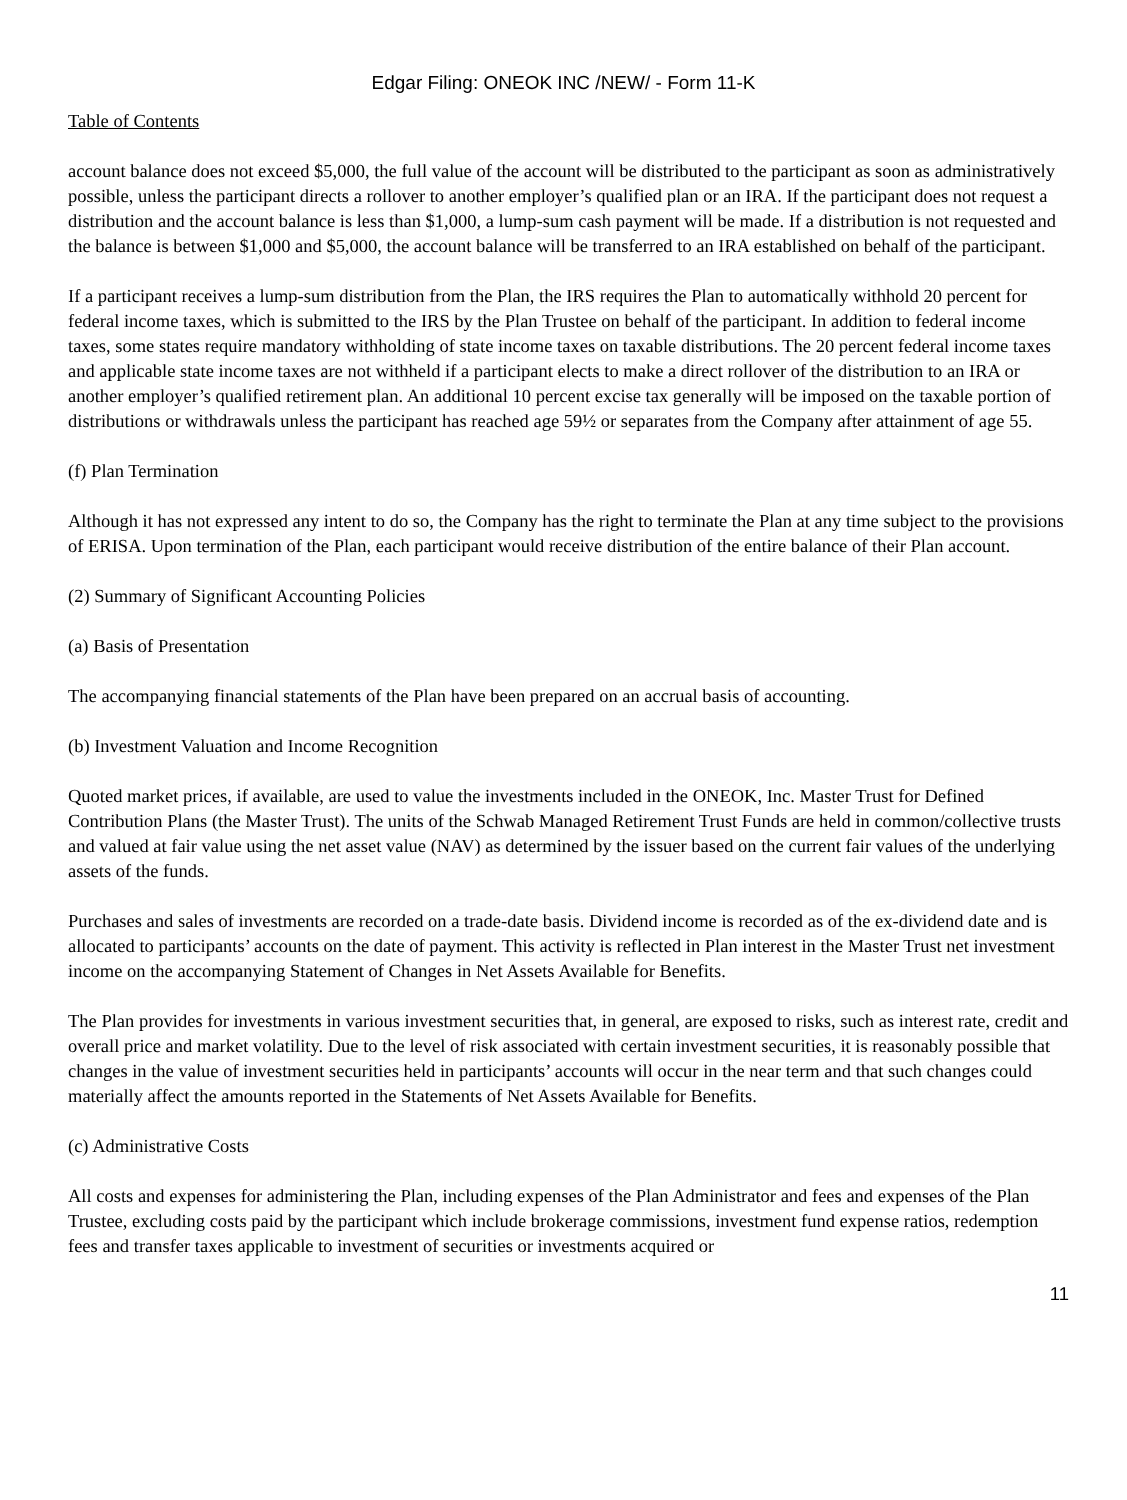Edgar Filing: ONEOK INC /NEW/ - Form 11-K
Table of Contents
account balance does not exceed $5,000, the full value of the account will be distributed to the participant as soon as administratively possible, unless the participant directs a rollover to another employer’s qualified plan or an IRA. If the participant does not request a distribution and the account balance is less than $1,000, a lump-sum cash payment will be made. If a distribution is not requested and the balance is between $1,000 and $5,000, the account balance will be transferred to an IRA established on behalf of the participant.
If a participant receives a lump-sum distribution from the Plan, the IRS requires the Plan to automatically withhold 20 percent for federal income taxes, which is submitted to the IRS by the Plan Trustee on behalf of the participant. In addition to federal income taxes, some states require mandatory withholding of state income taxes on taxable distributions. The 20 percent federal income taxes and applicable state income taxes are not withheld if a participant elects to make a direct rollover of the distribution to an IRA or another employer’s qualified retirement plan. An additional 10 percent excise tax generally will be imposed on the taxable portion of distributions or withdrawals unless the participant has reached age 59½ or separates from the Company after attainment of age 55.
(f) Plan Termination
Although it has not expressed any intent to do so, the Company has the right to terminate the Plan at any time subject to the provisions of ERISA. Upon termination of the Plan, each participant would receive distribution of the entire balance of their Plan account.
(2) Summary of Significant Accounting Policies
(a) Basis of Presentation
The accompanying financial statements of the Plan have been prepared on an accrual basis of accounting.
(b) Investment Valuation and Income Recognition
Quoted market prices, if available, are used to value the investments included in the ONEOK, Inc. Master Trust for Defined Contribution Plans (the Master Trust). The units of the Schwab Managed Retirement Trust Funds are held in common/collective trusts and valued at fair value using the net asset value (NAV) as determined by the issuer based on the current fair values of the underlying assets of the funds.
Purchases and sales of investments are recorded on a trade-date basis. Dividend income is recorded as of the ex-dividend date and is allocated to participants’ accounts on the date of payment. This activity is reflected in Plan interest in the Master Trust net investment income on the accompanying Statement of Changes in Net Assets Available for Benefits.
The Plan provides for investments in various investment securities that, in general, are exposed to risks, such as interest rate, credit and overall price and market volatility. Due to the level of risk associated with certain investment securities, it is reasonably possible that changes in the value of investment securities held in participants’ accounts will occur in the near term and that such changes could materially affect the amounts reported in the Statements of Net Assets Available for Benefits.
(c) Administrative Costs
All costs and expenses for administering the Plan, including expenses of the Plan Administrator and fees and expenses of the Plan Trustee, excluding costs paid by the participant which include brokerage commissions, investment fund expense ratios, redemption fees and transfer taxes applicable to investment of securities or investments acquired or
11